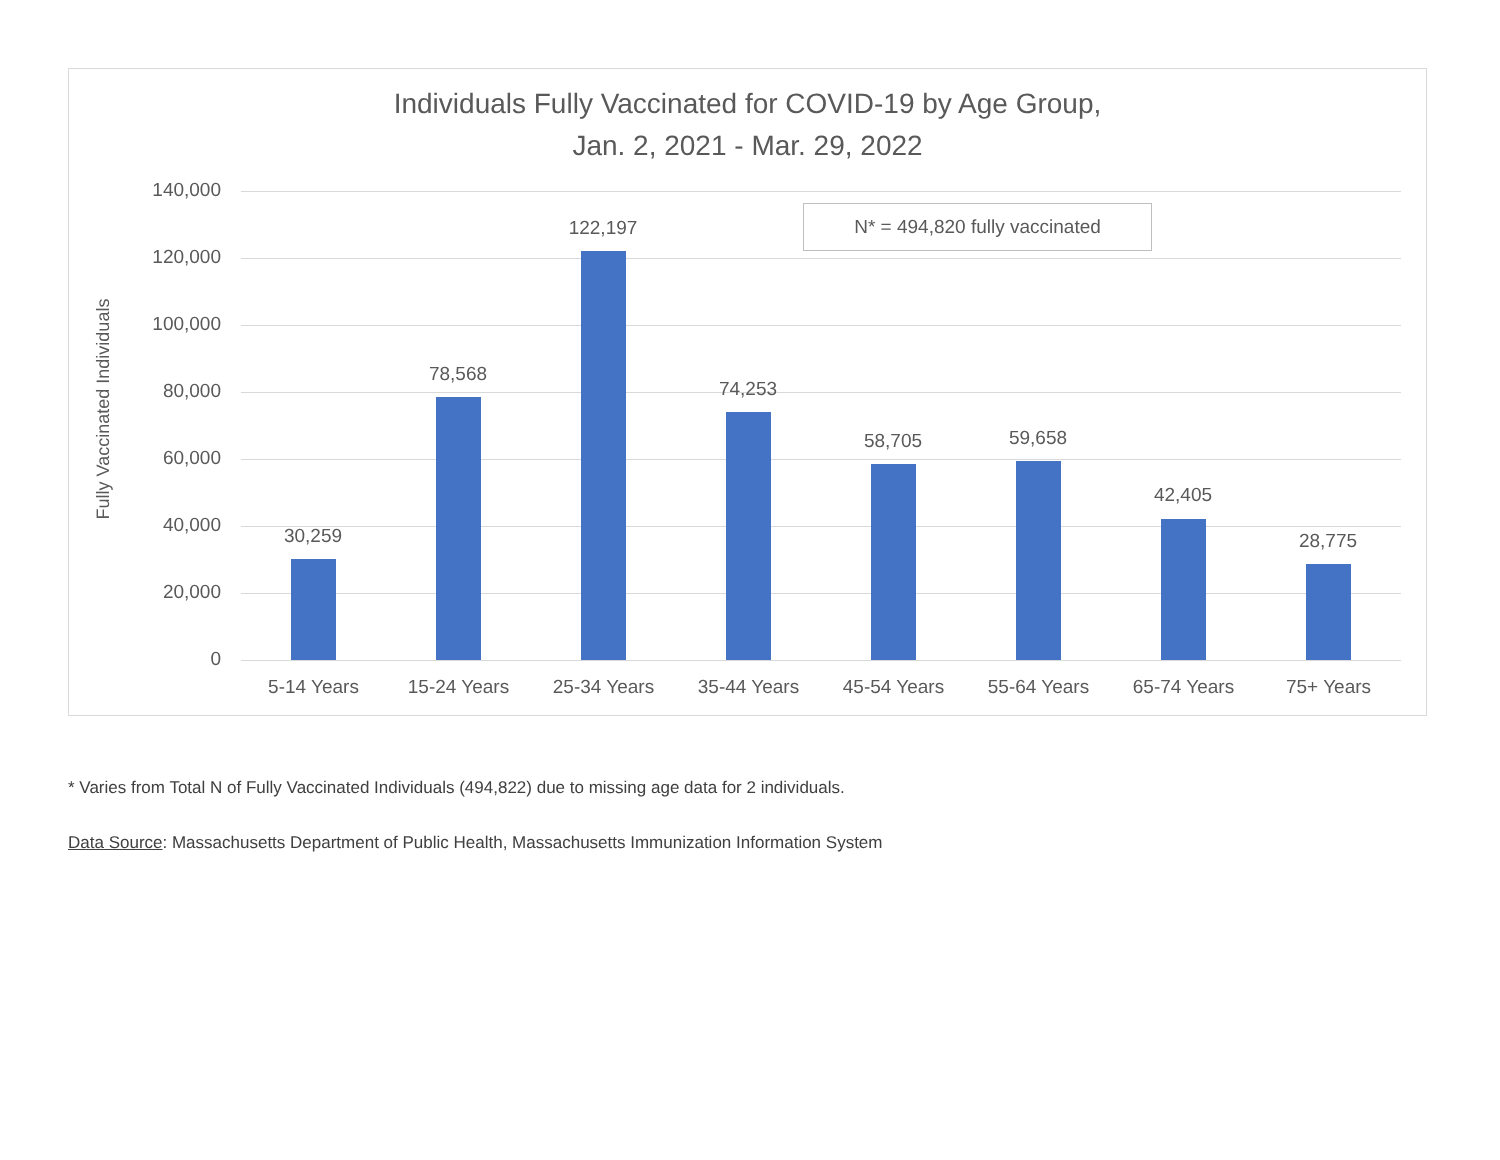Individuals Fully Vaccinated for COVID-19 by Age Group,
Jan. 2, 2021 - Mar. 29, 2022
Fully Vaccinated Individuals
N* = 494,820 fully vaccinated
140,000
120,000
100,000
80,000
60,000
40,000
20,000
0
30,259
78,568
122,197
74,253
58,705 59,658
42,405
28,775
5-14 Years 15-24 Years 25-34 Years 35-44 Years 45-54 Years 55-64 Years 65-74 Years 75+ Years
* Varies from Total N of Fully Vaccinated Individuals (494,822) due to missing age data for 2 individuals.
Data Source: Massachusetts Department of Public Health, Massachusetts Immunization Information System